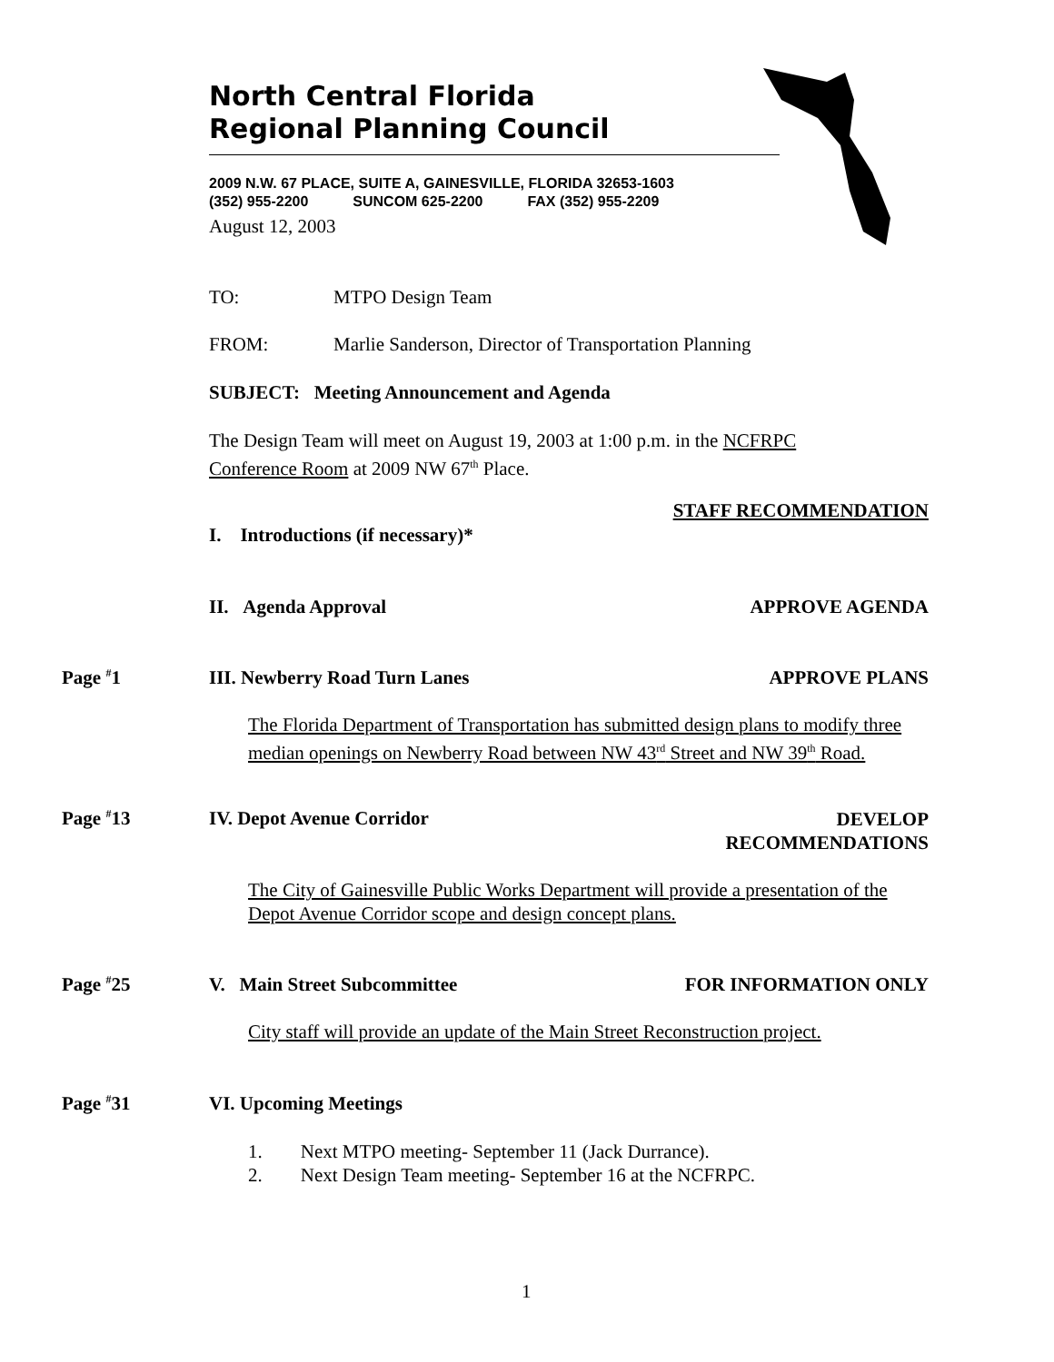North Central Florida
Regional Planning Council
2009 N.W. 67 PLACE, SUITE A, GAINESVILLE, FLORIDA 32653-1603
(352) 955-2200 SUNCOM 625-2200 FAX (352) 955-2209
August 12, 2003
TO: MTPO Design Team
FROM: Marlie Sanderson, Director of Transportation Planning
SUBJECT: Meeting Announcement and Agenda
The Design Team will meet on August 19, 2003 at 1:00 p.m. in the NCFRPC Conference Room at 2009 NW 67<sup>th</sup> Place.
STAFF RECOMMENDATION
I. Introductions (if necessary)*
II. Agenda Approval APPROVE AGENDA
Page <sup>#</sup>1 III. Newberry Road Turn Lanes APPROVE PLANS
The Florida Department of Transportation has submitted design plans to modify three median openings on Newberry Road between NW 43<sup>rd</sup> Street and NW 39<sup>th</sup> Road.
Page <sup>#</sup>13 IV. Depot Avenue Corridor
DEVELOP
RECOMMENDATIONS
The City of Gainesville Public Works Department will provide a presentation of the Depot Avenue Corridor scope and design concept plans.
Page <sup>#</sup>25 V. Main Street Subcommittee FOR INFORMATION ONLY
City staff will provide an update of the Main Street Reconstruction project.
Page <sup>#</sup>31 VI. Upcoming Meetings
1. Next MTPO meeting- September 11 (Jack Durrance).
2. Next Design Team meeting- September 16 at the NCFRPC.
1